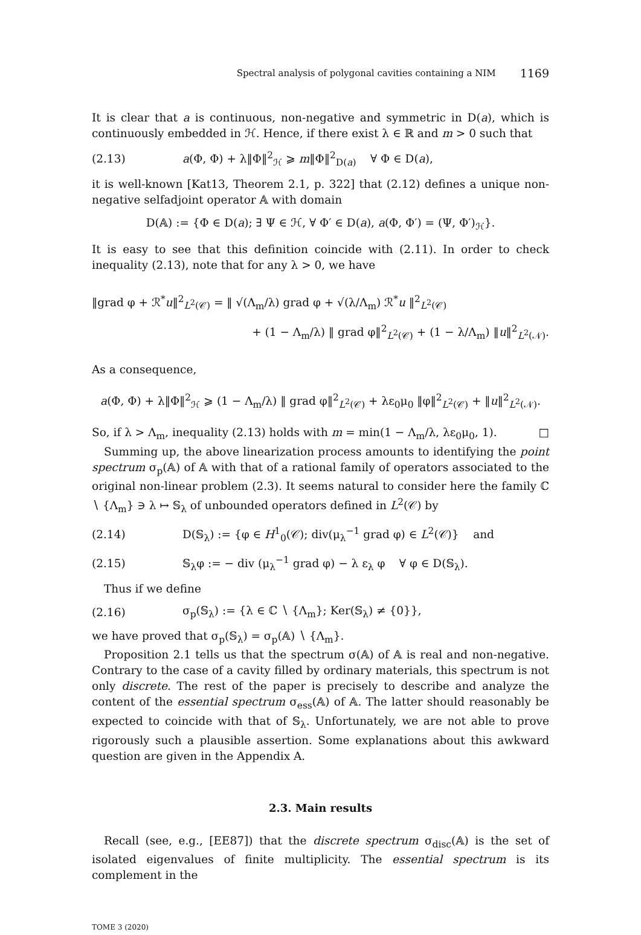Spectral analysis of polygonal cavities containing a NIM 1169
It is clear that a is continuous, non-negative and symmetric in D(a), which is continuously embedded in ℋ. Hence, if there exist λ ∈ ℝ and m > 0 such that
(2.13) a(Φ, Φ) + λ‖Φ‖<sup>2</sup><sub>ℋ</sub> ⩾ m‖Φ‖<sup>2</sup><sub>D(a)</sub> ∀ Φ ∈ D(a),
it is well-known [Kat13, Theorem 2.1, p. 322] that (2.12) defines a unique non-negative selfadjoint operator 𝔸 with domain
D(𝔸) := {Φ ∈ D(a); ∃ Ψ ∈ ℋ, ∀ Φ′ ∈ D(a), a(Φ, Φ′) = (Ψ, Φ′)<sub>ℋ</sub>}.
It is easy to see that this definition coincide with (2.11). In order to check inequality (2.13), note that for any λ > 0, we have
‖grad φ + ℛ<sup>*</sup>u‖<sup>2</sup><sub>L<sup>2</sup>(𝒞)</sub> = ‖ √(Λ<sub>m</sub>/λ) grad φ + √(λ/Λ<sub>m</sub>) ℛ<sup>*</sup>u ‖<sup>2</sup><sub>L<sup>2</sup>(𝒞)</sub>
+ (1 − Λ<sub>m</sub>/λ) ‖ grad φ‖<sup>2</sup><sub>L<sup>2</sup>(𝒞)</sub> + (1 − λ/Λ<sub>m</sub>) ‖u‖<sup>2</sup><sub>L<sup>2</sup>(𝒩)</sub>.
As a consequence,
a(Φ, Φ) + λ‖Φ‖<sup>2</sup><sub>ℋ</sub> ⩾ (1 − Λ<sub>m</sub>/λ) ‖ grad φ‖<sup>2</sup><sub>L<sup>2</sup>(𝒞)</sub> + λε<sub>0</sub>μ<sub>0</sub> ‖φ‖<sup>2</sup><sub>L<sup>2</sup>(𝒞)</sub> + ‖u‖<sup>2</sup><sub>L<sup>2</sup>(𝒩)</sub>.
So, if λ > Λ<sub>m</sub>, inequality (2.13) holds with m = min(1 − Λ<sub>m</sub>/λ, λε<sub>0</sub>μ<sub>0</sub>, 1). □
Summing up, the above linearization process amounts to identifying the point spectrum σ<sub>p</sub>(𝔸) of 𝔸 with that of a rational family of operators associated to the original non-linear problem (2.3). It seems natural to consider here the family ℂ ∖ {Λ<sub>m</sub>} ∋ λ ↦ 𝕊<sub>λ</sub> of unbounded operators defined in L<sup>2</sup>(𝒞) by
(2.14) D(𝕊<sub>λ</sub>) := {φ ∈ H<sup>1</sup><sub>0</sub>(𝒞); div(μ<sub>λ</sub><sup>−1</sup> grad φ) ∈ L<sup>2</sup>(𝒞)} and
(2.15) 𝕊<sub>λ</sub>φ := − div (μ<sub>λ</sub><sup>−1</sup> grad φ) − λ ε<sub>λ</sub> φ ∀ φ ∈ D(𝕊<sub>λ</sub>).
Thus if we define
(2.16) σ<sub>p</sub>(𝕊<sub>λ</sub>) := {λ ∈ ℂ ∖ {Λ<sub>m</sub>}; Ker(𝕊<sub>λ</sub>) ≠ {0}},
we have proved that σ<sub>p</sub>(𝕊<sub>λ</sub>) = σ<sub>p</sub>(𝔸) ∖ {Λ<sub>m</sub>}.
Proposition 2.1 tells us that the spectrum σ(𝔸) of 𝔸 is real and non-negative. Contrary to the case of a cavity filled by ordinary materials, this spectrum is not only discrete. The rest of the paper is precisely to describe and analyze the content of the essential spectrum σ<sub>ess</sub>(𝔸) of 𝔸. The latter should reasonably be expected to coincide with that of 𝕊<sub>λ</sub>. Unfortunately, we are not able to prove rigorously such a plausible assertion. Some explanations about this awkward question are given in the Appendix A.
2.3. Main results
Recall (see, e.g., [EE87]) that the discrete spectrum σ<sub>disc</sub>(𝔸) is the set of isolated eigenvalues of finite multiplicity. The essential spectrum is its complement in the
TOME 3 (2020)